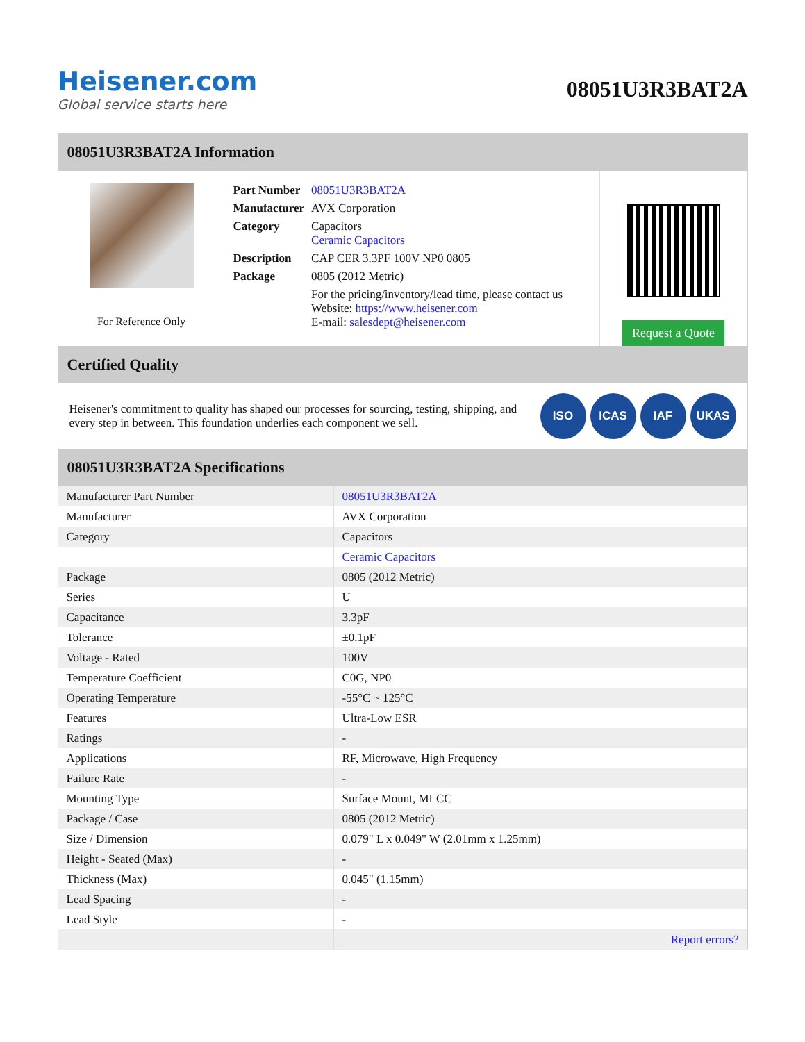Heisener.com
Global service starts here
08051U3R3BAT2A
08051U3R3BAT2A Information
For Reference Only
| Part Number | 08051U3R3BAT2A |
| Manufacturer | AVX Corporation |
| Category | Capacitors Ceramic Capacitors |
| Description | CAP CER 3.3PF 100V NP0 0805 |
| Package | 0805 (2012 Metric) |
| | For the pricing/inventory/lead time, please contact us Website: https://www.heisener.com E-mail: salesdept@heisener.com |
Request a Quote
Certified Quality
Heisener's commitment to quality has shaped our processes for sourcing, testing, shipping, and every step in between. This foundation underlies each component we sell.
ISO ICAS IAF UKAS
08051U3R3BAT2A Specifications
| Manufacturer Part Number | 08051U3R3BAT2A |
| Manufacturer | AVX Corporation |
| Category | Capacitors |
| | Ceramic Capacitors |
| Package | 0805 (2012 Metric) |
| Series | U |
| Capacitance | 3.3pF |
| Tolerance | ±0.1pF |
| Voltage - Rated | 100V |
| Temperature Coefficient | C0G, NP0 |
| Operating Temperature | -55°C ~ 125°C |
| Features | Ultra-Low ESR |
| Ratings | - |
| Applications | RF, Microwave, High Frequency |
| Failure Rate | - |
| Mounting Type | Surface Mount, MLCC |
| Package / Case | 0805 (2012 Metric) |
| Size / Dimension | 0.079" L x 0.049" W (2.01mm x 1.25mm) |
| Height - Seated (Max) | - |
| Thickness (Max) | 0.045" (1.15mm) |
| Lead Spacing | - |
| Lead Style | - |
| | Report errors? |